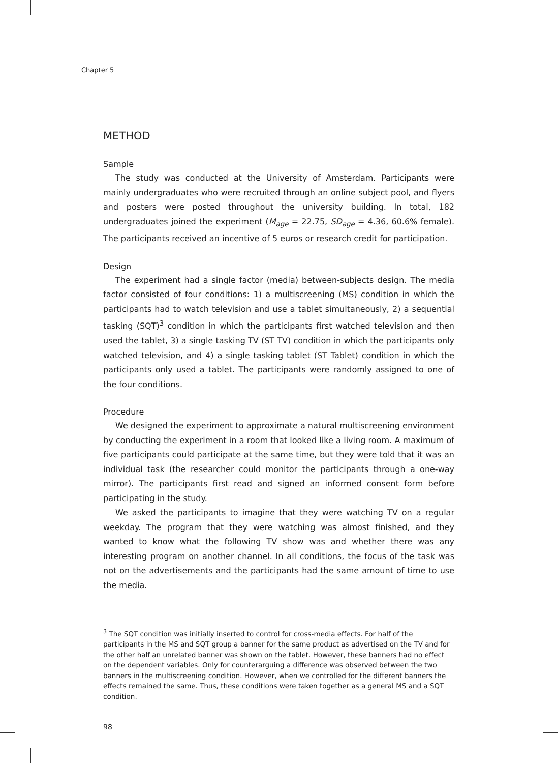Chapter 5
METHOD
Sample
The study was conducted at the University of Amsterdam. Participants were mainly undergraduates who were recruited through an online subject pool, and flyers and posters were posted throughout the university building. In total, 182 undergraduates joined the experiment (M<sub>age</sub> = 22.75, SD<sub>age</sub> = 4.36, 60.6% female). The participants received an incentive of 5 euros or research credit for participation.
Design
The experiment had a single factor (media) between-subjects design. The media factor consisted of four conditions: 1) a multiscreening (MS) condition in which the participants had to watch television and use a tablet simultaneously, 2) a sequential tasking (SQT)<sup>3</sup> condition in which the participants first watched television and then used the tablet, 3) a single tasking TV (ST TV) condition in which the participants only watched television, and 4) a single tasking tablet (ST Tablet) condition in which the participants only used a tablet. The participants were randomly assigned to one of the four conditions.
Procedure
We designed the experiment to approximate a natural multiscreening environment by conducting the experiment in a room that looked like a living room. A maximum of five participants could participate at the same time, but they were told that it was an individual task (the researcher could monitor the participants through a one-way mirror). The participants first read and signed an informed consent form before participating in the study.
We asked the participants to imagine that they were watching TV on a regular weekday. The program that they were watching was almost finished, and they wanted to know what the following TV show was and whether there was any interesting program on another channel. In all conditions, the focus of the task was not on the advertisements and the participants had the same amount of time to use the media.
<sup>3</sup> The SQT condition was initially inserted to control for cross-media effects. For half of the participants in the MS and SQT group a banner for the same product as advertised on the TV and for the other half an unrelated banner was shown on the tablet. However, these banners had no effect on the dependent variables. Only for counterarguing a difference was observed between the two banners in the multiscreening condition. However, when we controlled for the different banners the effects remained the same. Thus, these conditions were taken together as a general MS and a SQT condition.
98